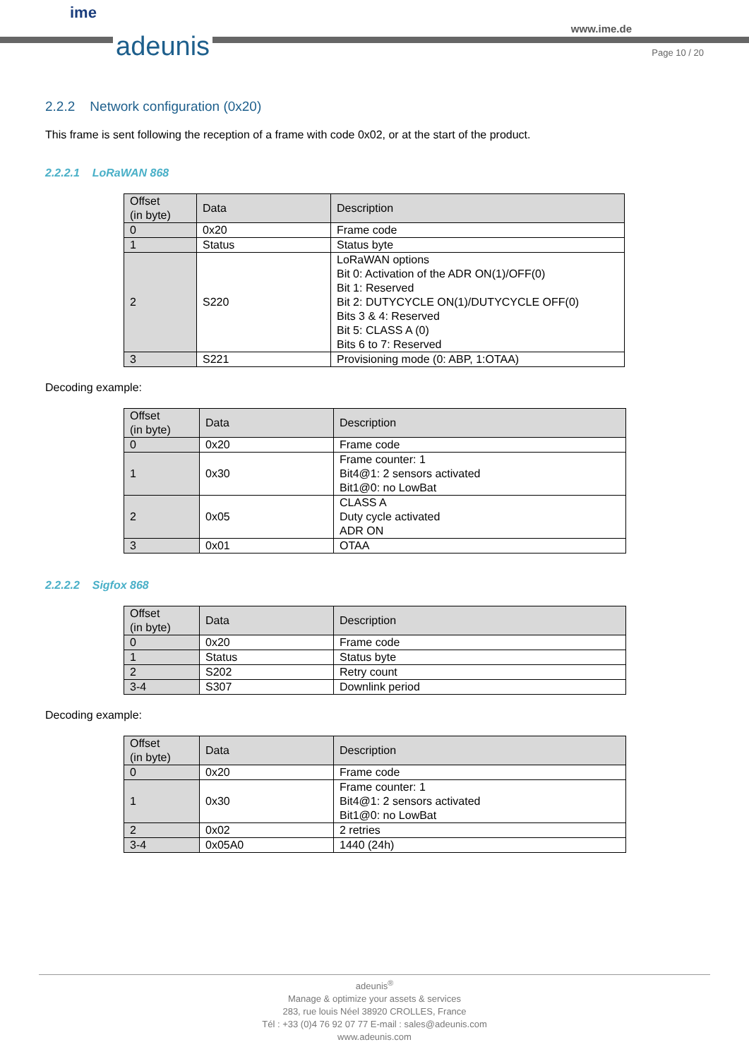ime
adeunis
www.ime.de
Page 10 / 20
2.2.2 Network configuration (0x20)
This frame is sent following the reception of a frame with code 0x02, or at the start of the product.
2.2.2.1 LoRaWAN 868
| Offset (in byte) | Data | Description |
| --- | --- | --- |
| 0 | 0x20 | Frame code |
| 1 | Status | Status byte |
| 2 | S220 | LoRaWAN options Bit 0: Activation of the ADR ON(1)/OFF(0) Bit 1: Reserved Bit 2: DUTYCYCLE ON(1)/DUTYCYCLE OFF(0) Bits 3 & 4: Reserved Bit 5: CLASS A (0) Bits 6 to 7: Reserved |
| 3 | S221 | Provisioning mode (0: ABP, 1:OTAA) |
Decoding example:
| Offset (in byte) | Data | Description |
| --- | --- | --- |
| 0 | 0x20 | Frame code |
| 1 | 0x30 | Frame counter: 1 Bit4@1: 2 sensors activated Bit1@0: no LowBat |
| 2 | 0x05 | CLASS A Duty cycle activated ADR ON |
| 3 | 0x01 | OTAA |
2.2.2.2 Sigfox 868
| Offset (in byte) | Data | Description |
| --- | --- | --- |
| 0 | 0x20 | Frame code |
| 1 | Status | Status byte |
| 2 | S202 | Retry count |
| 3-4 | S307 | Downlink period |
Decoding example:
| Offset (in byte) | Data | Description |
| --- | --- | --- |
| 0 | 0x20 | Frame code |
| 1 | 0x30 | Frame counter: 1 Bit4@1: 2 sensors activated Bit1@0: no LowBat |
| 2 | 0x02 | 2 retries |
| 3-4 | 0x05A0 | 1440 (24h) |
adeunis<sup>®</sup>
Manage & optimize your assets & services
283, rue louis Néel 38920 CROLLES, France
Tél : +33 (0)4 76 92 07 77 E-mail : sales@adeunis.com
www.adeunis.com